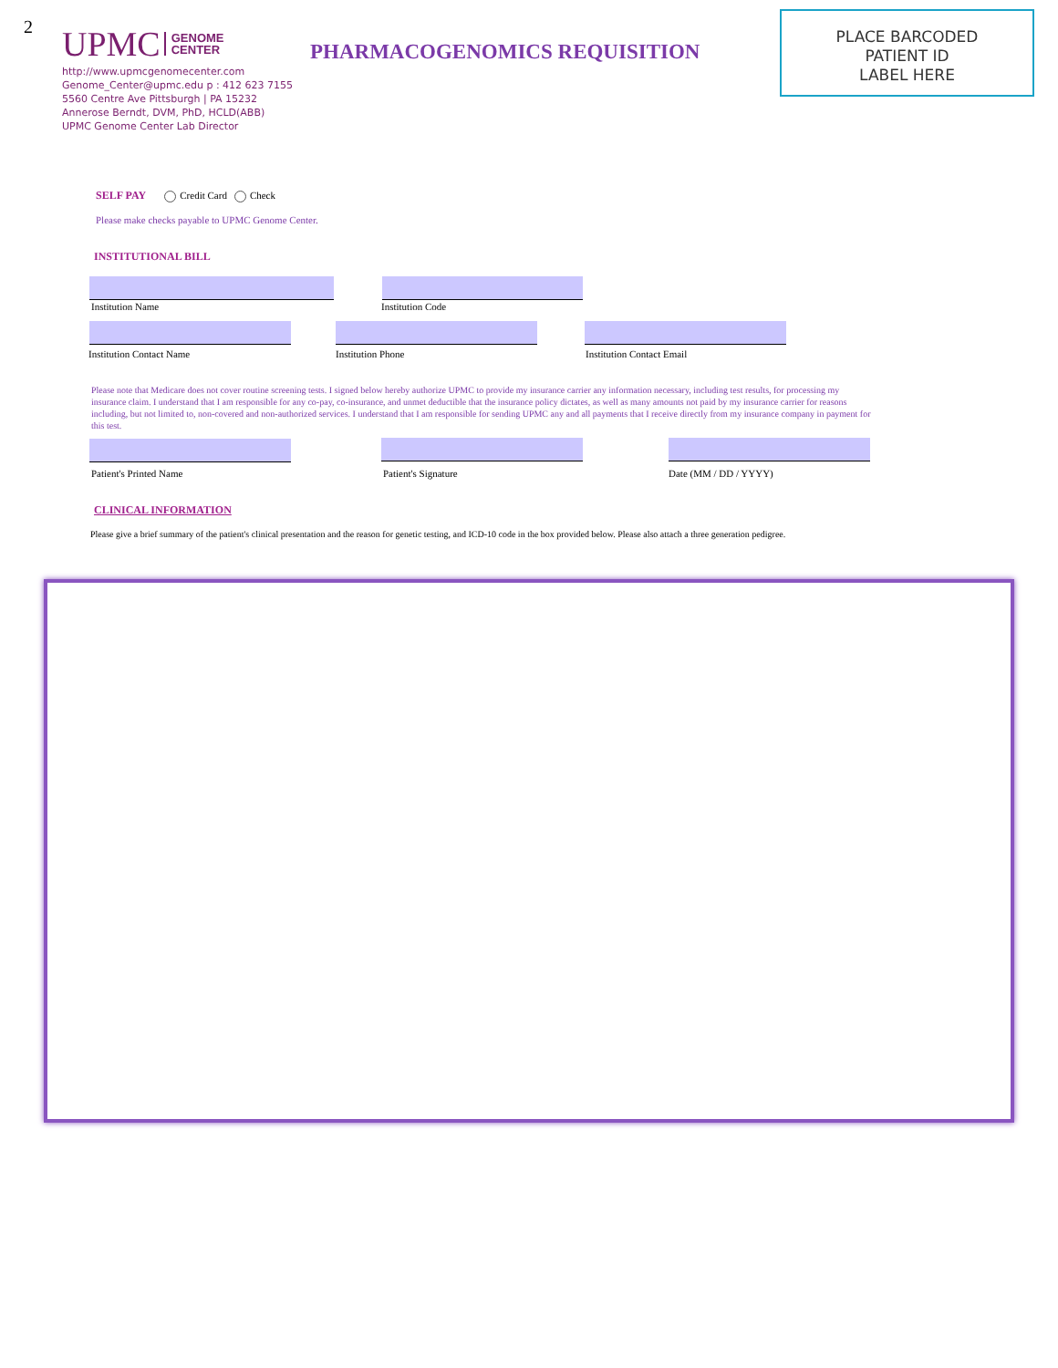2
UPMC GENOME
CENTER
http://www.upmcgenomecenter.com
Genome_Center@upmc.edu p : 412 623 7155
5560 Centre Ave Pittsburgh | PA 15232
Annerose Berndt, DVM, PhD, HCLD(ABB)
UPMC Genome Center Lab Director
PHARMACOGENOMICS REQUISITION
PLACE BARCODED
PATIENT ID
LABEL HERE
SELF PAY Credit Card Check
Please make checks payable to UPMC Genome Center.
INSTITUTIONAL BILL
Institution Name Institution Code
Institution Contact Name Institution Phone Institution Contact Email
Please note that Medicare does not cover routine screening tests. I signed below hereby authorize UPMC to provide my insurance carrier any information necessary, including test results, for processing my insurance claim. I understand that I am responsible for any co-pay, co-insurance, and unmet deductible that the insurance policy dictates, as well as many amounts not paid by my insurance carrier for reasons including, but not limited to, non-covered and non-authorized services. I understand that I am responsible for sending UPMC any and all payments that I receive directly from my insurance company in payment for this test.
Patient's Printed Name Patient's Signature Date (MM / DD / YYYY)
CLINICAL INFORMATION
Please give a brief summary of the patient's clinical presentation and the reason for genetic testing, and ICD-10 code in the box provided below. Please also attach a three generation pedigree.